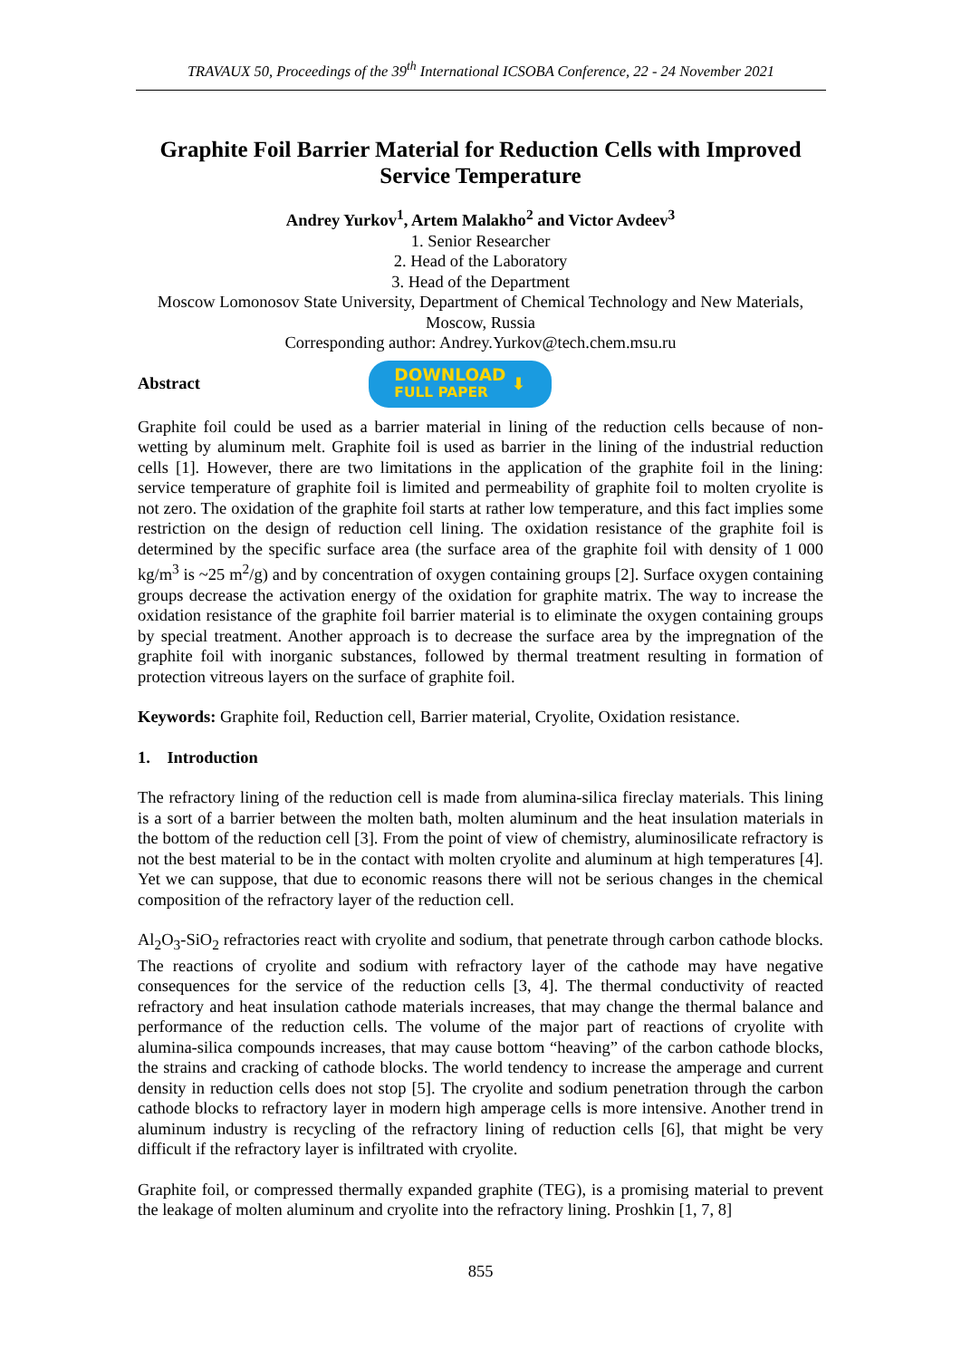TRAVAUX 50, Proceedings of the 39<sup>th</sup> International ICSOBA Conference, 22 - 24 November 2021
Graphite Foil Barrier Material for Reduction Cells with Improved Service Temperature
Andrey Yurkov<sup>1</sup>, Artem Malakho<sup>2</sup> and Victor Avdeev<sup>3</sup>
1. Senior Researcher
2. Head of the Laboratory
3. Head of the Department
Moscow Lomonosov State University, Department of Chemical Technology and New Materials, Moscow, Russia
Corresponding author: Andrey.Yurkov@tech.chem.msu.ru
Abstract
DOWNLOAD
FULL PAPER ⬇
Graphite foil could be used as a barrier material in lining of the reduction cells because of non-wetting by aluminum melt. Graphite foil is used as barrier in the lining of the industrial reduction cells [1]. However, there are two limitations in the application of the graphite foil in the lining: service temperature of graphite foil is limited and permeability of graphite foil to molten cryolite is not zero. The oxidation of the graphite foil starts at rather low temperature, and this fact implies some restriction on the design of reduction cell lining. The oxidation resistance of the graphite foil is determined by the specific surface area (the surface area of the graphite foil with density of 1 000 kg/m<sup>3</sup> is ~25 m<sup>2</sup>/g) and by concentration of oxygen containing groups [2]. Surface oxygen containing groups decrease the activation energy of the oxidation for graphite matrix. The way to increase the oxidation resistance of the graphite foil barrier material is to eliminate the oxygen containing groups by special treatment. Another approach is to decrease the surface area by the impregnation of the graphite foil with inorganic substances, followed by thermal treatment resulting in formation of protection vitreous layers on the surface of graphite foil.
Keywords: Graphite foil, Reduction cell, Barrier material, Cryolite, Oxidation resistance.
1. Introduction
The refractory lining of the reduction cell is made from alumina-silica fireclay materials. This lining is a sort of a barrier between the molten bath, molten aluminum and the heat insulation materials in the bottom of the reduction cell [3]. From the point of view of chemistry, aluminosilicate refractory is not the best material to be in the contact with molten cryolite and aluminum at high temperatures [4]. Yet we can suppose, that due to economic reasons there will not be serious changes in the chemical composition of the refractory layer of the reduction cell.
Al<sub>2</sub>O<sub>3</sub>-SiO<sub>2</sub> refractories react with cryolite and sodium, that penetrate through carbon cathode blocks. The reactions of cryolite and sodium with refractory layer of the cathode may have negative consequences for the service of the reduction cells [3, 4]. The thermal conductivity of reacted refractory and heat insulation cathode materials increases, that may change the thermal balance and performance of the reduction cells. The volume of the major part of reactions of cryolite with alumina-silica compounds increases, that may cause bottom “heaving” of the carbon cathode blocks, the strains and cracking of cathode blocks. The world tendency to increase the amperage and current density in reduction cells does not stop [5]. The cryolite and sodium penetration through the carbon cathode blocks to refractory layer in modern high amperage cells is more intensive. Another trend in aluminum industry is recycling of the refractory lining of reduction cells [6], that might be very difficult if the refractory layer is infiltrated with cryolite.
Graphite foil, or compressed thermally expanded graphite (TEG), is a promising material to prevent the leakage of molten aluminum and cryolite into the refractory lining. Proshkin [1, 7, 8]
855